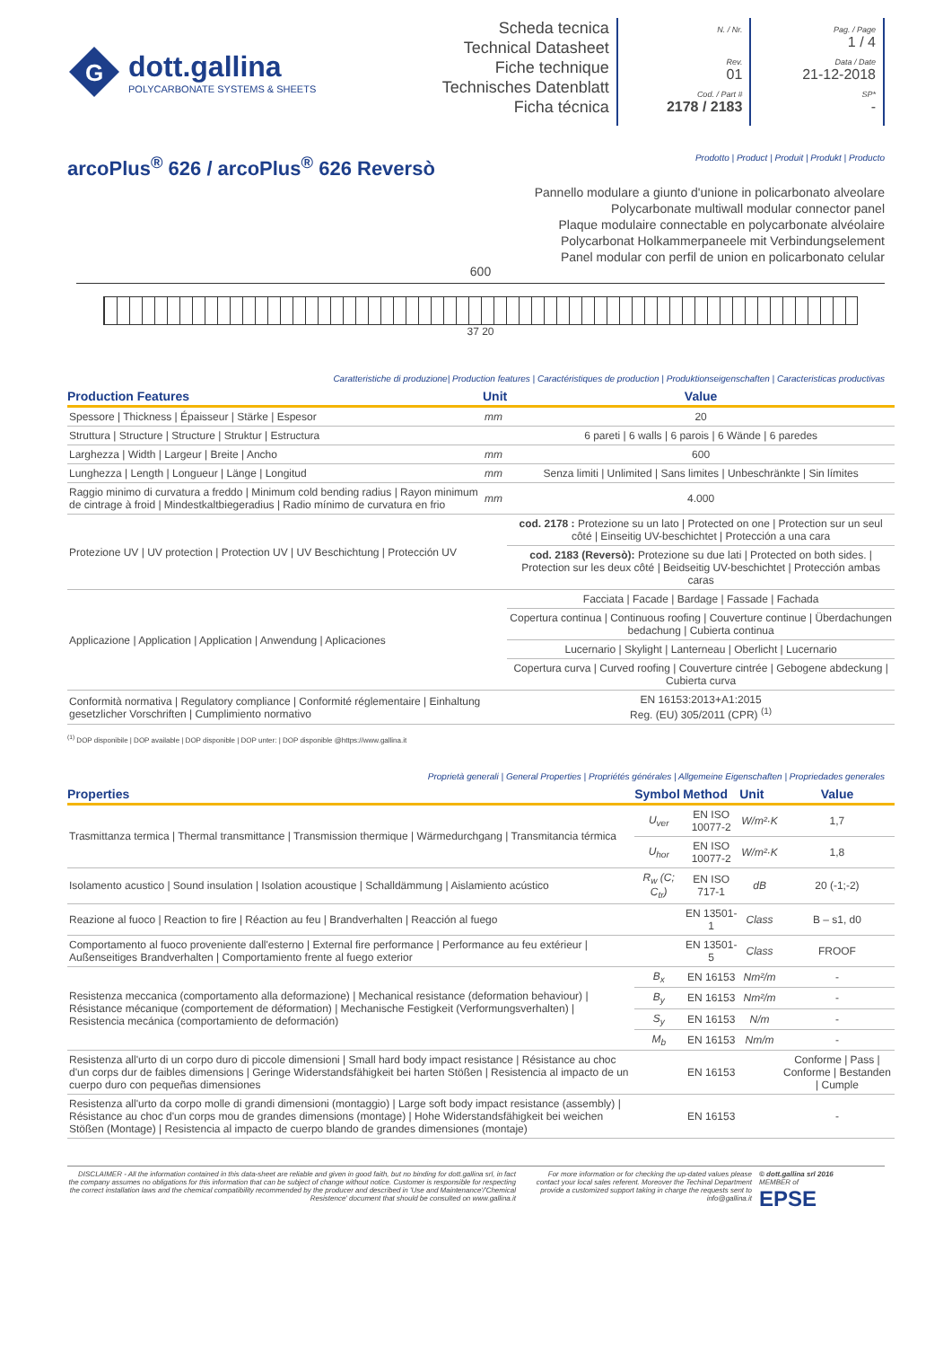G
dott.gallina
POLYCARBONATE SYSTEMS & SHEETS
Scheda tecnica
Technical Datasheet
Fiche technique
Technisches Datenblatt
Ficha técnica
N. / Nr.
Rev.
01
Cod. / Part #
2178 / 2183
Pag. / Page
1 / 4
Data / Date
21-12-2018
SP*
-
arcoPlus<sup>®</sup> 626 / arcoPlus<sup>®</sup> 626 Reversò Prodotto | Product | Produit | Produkt | Producto
Pannello modulare a giunto d'unione in policarbonato alveolare
Polycarbonate multiwall modular connector panel
Plaque modulaire connectable en polycarbonate alvéolaire
Polycarbonat Holkammerpaneele mit Verbindungselement
Panel modular con perfil de union en policarbonato celular
600
37 20
Caratteristiche di produzione| Production features | Caractéristiques de production | Produktionseigenschaften | Caracteristicas productivas
| Production Features | Unit | Value |
| --- | --- | --- |
| Spessore / Thickness / Épaisseur / Stärke / Espesor | mm | 20 |
| Struttura / Structure / Structure / Struktur / Estructura | | 6 pareti / 6 walls / 6 parois / 6 Wände / 6 paredes |
| Larghezza / Width / Largeur / Breite / Ancho | mm | 600 |
| Lunghezza / Length / Longueur / Länge / Longitud | mm | Senza limiti / Unlimited / Sans limites / Unbeschränkte / Sin límites |
| Raggio minimo di curvatura a freddo / Minimum cold bending radius / Rayon minimum de cintrage à froid / Mindestkaltbiegeradius / Radio mínimo de curvatura en frio | mm | 4.000 |
| Protezione UV / UV protection / Protection UV / UV Beschichtung / Protección UV | | cod. 2178 : Protezione su un lato / Protected on one / Protection sur un seul côté / Einseitig UV-beschichtet / Protección a una cara |
| | | cod. 2183 (Reversò): Protezione su due lati / Protected on both sides. / Protection sur les deux côté / Beidseitig UV-beschichtet / Protección ambas caras |
| Applicazione / Application / Application / Anwendung / Aplicaciones | | Facciata / Facade / Bardage / Fassade / Fachada |
| | | Copertura continua / Continuous roofing / Couverture continue / Überdachungen bedachung / Cubierta continua |
| | | Lucernario / Skylight / Lanterneau / Oberlicht / Lucernario |
| | | Copertura curva / Curved roofing / Couverture cintrée / Gebogene abdeckung / Cubierta curva |
| Conformità normativa / Regulatory compliance / Conformité réglementaire / Einhaltung gesetzlicher Vorschriften / Cumplimiento normativo | | EN 16153:2013+A1:2015 Reg. (EU) 305/2011 (CPR) <sup>(1)</sup> |
<sup>(1)</sup> DOP disponibile | DOP available | DOP disponible | DOP unter: | DOP disponible @https://www.gallina.it
Proprietà generali | General Properties | Propriétés générales | Allgemeine Eigenschaften | Propriedades generales
| Properties | Symbol | Method | Unit | Value |
| --- | --- | --- | --- | --- |
| Trasmittanza termica / Thermal transmittance / Transmission thermique / Wärmedurchgang / Transmitancia térmica | U<sub>ver</sub> | EN ISO 10077-2 | W/m²·K | 1,7 |
| | U<sub>hor</sub> | EN ISO 10077-2 | W/m²·K | 1,8 |
| Isolamento acustico / Sound insulation / Isolation acoustique / Schalldämmung / Aislamiento acústico | R<sub>w</sub> (C; C<sub>tr</sub>) | EN ISO 717-1 | dB | 20 (-1;-2) |
| Reazione al fuoco / Reaction to fire / Réaction au feu / Brandverhalten / Reacción al fuego | | EN 13501-1 | Class | B – s1, d0 |
| Comportamento al fuoco proveniente dall'esterno / External fire performance / Performance au feu extérieur / Außenseitiges Brandverhalten / Comportamiento frente al fuego exterior | | EN 13501-5 | Class | FROOF |
| Resistenza meccanica (comportamento alla deformazione) / Mechanical resistance (deformation behaviour) / Résistance mécanique (comportement de déformation) / Mechanische Festigkeit (Verformungsverhalten) / Resistencia mecánica (comportamiento de deformación) | B<sub>x</sub> | EN 16153 | Nm²/m | - |
| | B<sub>y</sub> | EN 16153 | Nm²/m | - |
| | S<sub>y</sub> | EN 16153 | N/m | - |
| | M<sub>b</sub> | EN 16153 | Nm/m | - |
| Resistenza all'urto di un corpo duro di piccole dimensioni / Small hard body impact resistance / Résistance au choc d'un corps dur de faibles dimensions / Geringe Widerstandsfähigkeit bei harten Stößen / Resistencia al impacto de un cuerpo duro con pequeñas dimensiones | | EN 16153 | | Conforme / Pass / Conforme / Bestanden / Cumple |
| Resistenza all'urto da corpo molle di grandi dimensioni (montaggio) / Large soft body impact resistance (assembly) / Résistance au choc d'un corps mou de grandes dimensions (montage) / Hohe Widerstandsfähigkeit bei weichen Stößen (Montage) / Resistencia al impacto de cuerpo blando de grandes dimensiones (montaje) | | EN 16153 | | - |
DISCLAIMER - All the information contained in this data-sheet are reliable and given in good faith, but no binding for dott.gallina srl, in fact the company assumes no obligations for this information that can be subject of change without notice. Customer is responsible for respecting the correct installation laws and the chemical compatibility recommended by the producer and described in 'Use and Maintenance'/'Chemical Resistence' document that should be consulted on www.gallina.it
For more information or for checking the up-dated values please contact your local sales referent. Moreover the Techinal Department provide a customized support taking in charge the requests sent to info@gallina.it
© dott.gallina srl 2016
MEMBER of
EPSE